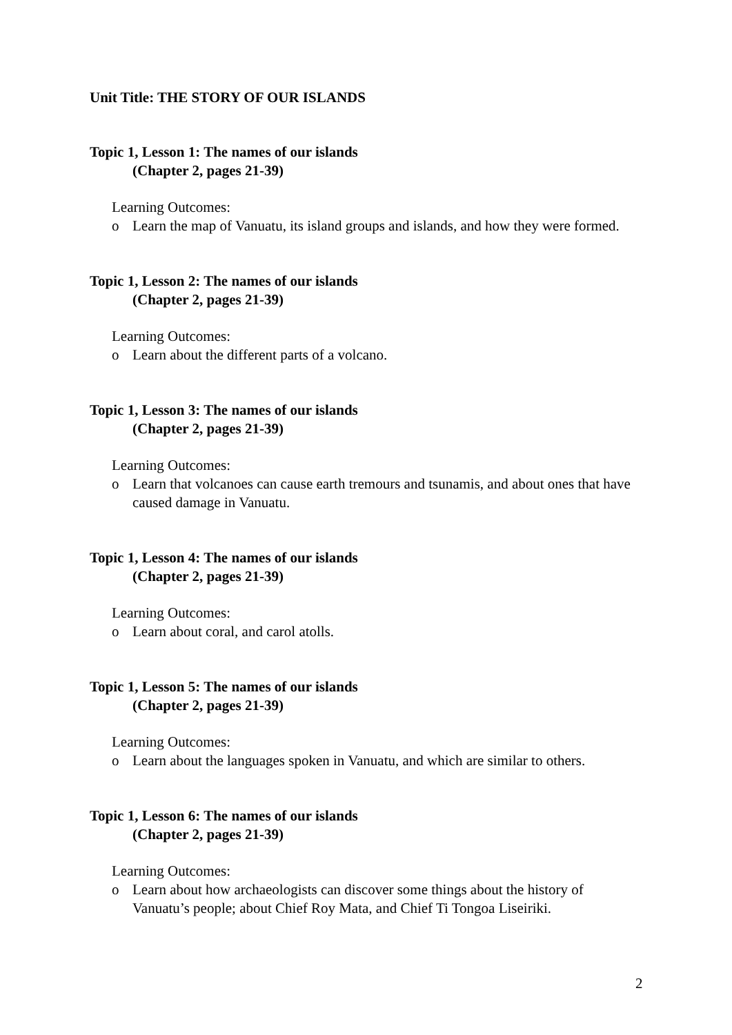Unit Title: THE STORY OF OUR ISLANDS
Topic 1, Lesson 1: The names of our islands
(Chapter 2, pages 21-39)
Learning Outcomes:
o Learn the map of Vanuatu, its island groups and islands, and how they were formed.
Topic 1, Lesson 2: The names of our islands
(Chapter 2, pages 21-39)
Learning Outcomes:
o Learn about the different parts of a volcano.
Topic 1, Lesson 3: The names of our islands
(Chapter 2, pages 21-39)
Learning Outcomes:
o Learn that volcanoes can cause earth tremours and tsunamis, and about ones that have caused damage in Vanuatu.
Topic 1, Lesson 4: The names of our islands
(Chapter 2, pages 21-39)
Learning Outcomes:
o Learn about coral, and carol atolls.
Topic 1, Lesson 5: The names of our islands
(Chapter 2, pages 21-39)
Learning Outcomes:
o Learn about the languages spoken in Vanuatu, and which are similar to others.
Topic 1, Lesson 6: The names of our islands
(Chapter 2, pages 21-39)
Learning Outcomes:
o Learn about how archaeologists can discover some things about the history of Vanuatu’s people; about Chief Roy Mata, and Chief Ti Tongoa Liseiriki.
2